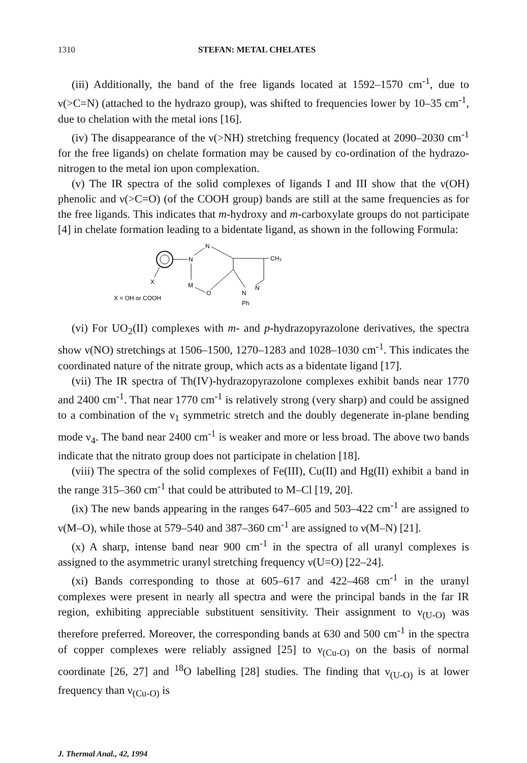1310 STEFAN: METAL CHELATES
(iii) Additionally, the band of the free ligands located at 1592–1570 cm<sup>-1</sup>, due to ν(>C=N) (attached to the hydrazo group), was shifted to frequencies lower by 10–35 cm<sup>-1</sup>, due to chelation with the metal ions [16].
(iv) The disappearance of the ν(>NH) stretching frequency (located at 2090–2030 cm<sup>-1</sup> for the free ligands) on chelate formation may be caused by co-ordination of the hydrazo-nitrogen to the metal ion upon complexation.
(v) The IR spectra of the solid complexes of ligands I and III show that the ν(OH) phenolic and ν(>C=O) (of the COOH group) bands are still at the same frequencies as for the free ligands. This indicates that m-hydroxy and m-carboxylate groups do not participate [4] in chelate formation leading to a bidentate ligand, as shown in the following Formula:
N
X
N
CH₃
M
O
N
N
Ph
X = OH or COOH
(vi) For UO<sub>2</sub>(II) complexes with m- and p-hydrazopyrazolone derivatives, the spectra show ν(NO) stretchings at 1506–1500, 1270–1283 and 1028–1030 cm<sup>-1</sup>. This indicates the coordinated nature of the nitrate group, which acts as a bidentate ligand [17].
(vii) The IR spectra of Th(IV)-hydrazopyrazolone complexes exhibit bands near 1770 and 2400 cm<sup>-1</sup>. That near 1770 cm<sup>-1</sup> is relatively strong (very sharp) and could be assigned to a combination of the ν<sub>1</sub> symmetric stretch and the doubly degenerate in-plane bending mode ν<sub>4</sub>. The band near 2400 cm<sup>-1</sup> is weaker and more or less broad. The above two bands indicate that the nitrato group does not participate in chelation [18].
(viii) The spectra of the solid complexes of Fe(III), Cu(II) and Hg(II) exhibit a band in the range 315–360 cm<sup>-1</sup> that could be attributed to M–Cl [19, 20].
(ix) The new bands appearing in the ranges 647–605 and 503–422 cm<sup>-1</sup> are assigned to ν(M–O), while those at 579–540 and 387–360 cm<sup>-1</sup> are assigned to ν(M–N) [21].
(x) A sharp, intense band near 900 cm<sup>-1</sup> in the spectra of all uranyl complexes is assigned to the asymmetric uranyl stretching frequency ν(U=O) [22–24].
(xi) Bands corresponding to those at 605–617 and 422–468 cm<sup>-1</sup> in the uranyl complexes were present in nearly all spectra and were the principal bands in the far IR region, exhibiting appreciable substituent sensitivity. Their assignment to ν<sub>(U-O)</sub> was therefore preferred. Moreover, the corresponding bands at 630 and 500 cm<sup>-1</sup> in the spectra of copper complexes were reliably assigned [25] to ν<sub>(Cu-O)</sub> on the basis of normal coordinate [26, 27] and <sup>18</sup>O labelling [28] studies. The finding that ν<sub>(U-O)</sub> is at lower frequency than ν<sub>(Cu-O)</sub> is
J. Thermal Anal., 42, 1994